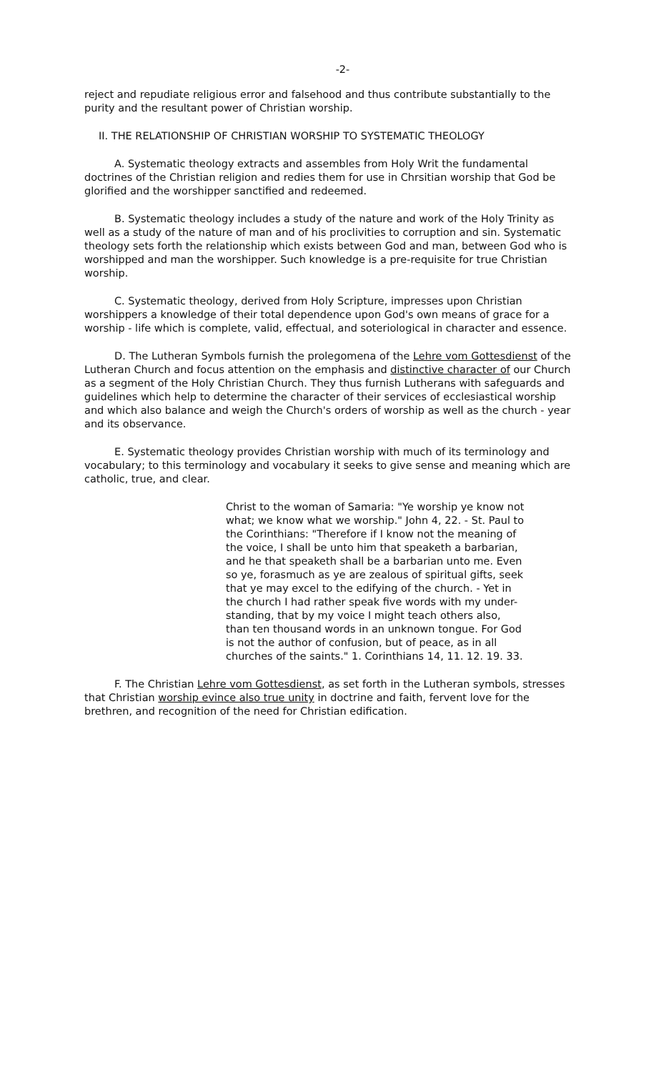-2-
reject and repudiate religious error and falsehood and thus contribute substantially to the purity and the resultant power of Christian worship.
II. THE RELATIONSHIP OF CHRISTIAN WORSHIP TO SYSTEMATIC THEOLOGY
A. Systematic theology extracts and assembles from Holy Writ the fundamental doctrines of the Christian religion and redies them for use in Chrsitian worship that God be glorified and the worshipper sanctified and redeemed.
B. Systematic theology includes a study of the nature and work of the Holy Trinity as well as a study of the nature of man and of his proclivities to corruption and sin. Systematic theology sets forth the relationship which exists between God and man, between God who is worshipped and man the worshipper. Such knowledge is a pre-requisite for true Christian worship.
C. Systematic theology, derived from Holy Scripture, impresses upon Christian worshippers a knowledge of their total dependence upon God's own means of grace for a worship - life which is complete, valid, effectual, and soteriological in character and essence.
D. The Lutheran Symbols furnish the prolegomena of the Lehre vom Gottesdienst of the Lutheran Church and focus attention on the emphasis and distinctive character of our Church as a segment of the Holy Christian Church. They thus furnish Lutherans with safeguards and guidelines which help to determine the character of their services of ecclesiastical worship and which also balance and weigh the Church's orders of worship as well as the church - year and its observance.
E. Systematic theology provides Christian worship with much of its terminology and vocabulary; to this terminology and vocabulary it seeks to give sense and meaning which are catholic, true, and clear.
Christ to the woman of Samaria: "Ye worship ye know not what; we know what we worship." John 4, 22. - St. Paul to the Corinthians: "Therefore if I know not the meaning of the voice, I shall be unto him that speaketh a barbarian, and he that speaketh shall be a barbarian unto me. Even so ye, forasmuch as ye are zealous of spiritual gifts, seek that ye may excel to the edifying of the church. - Yet in the church I had rather speak five words with my under-standing, that by my voice I might teach others also, than ten thousand words in an unknown tongue. For God is not the author of confusion, but of peace, as in all churches of the saints." 1. Corinthians 14, 11. 12. 19. 33.
F. The Christian Lehre vom Gottesdienst, as set forth in the Lutheran symbols, stresses that Christian worship evince also true unity in doctrine and faith, fervent love for the brethren, and recognition of the need for Christian edification.